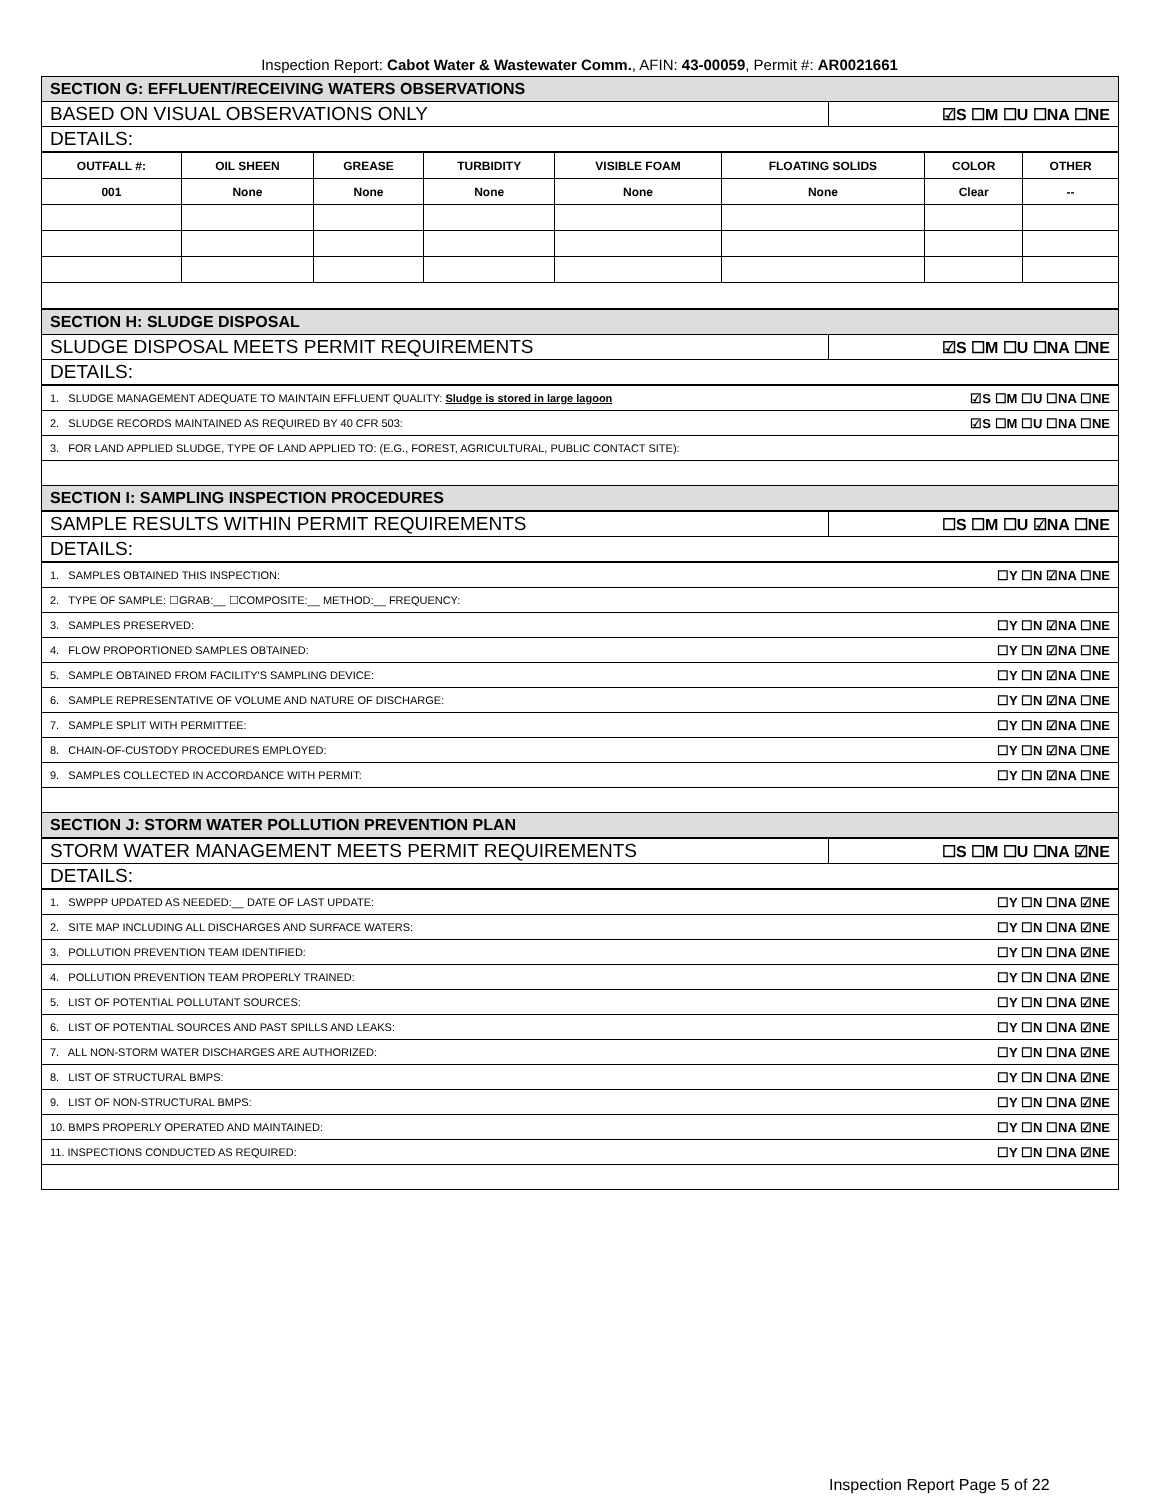Inspection Report: Cabot Water & Wastewater Comm., AFIN: 43-00059, Permit #: AR0021661
| SECTION G: EFFLUENT/RECEIVING WATERS OBSERVATIONS | |
| BASED ON VISUAL OBSERVATIONS ONLY | ☑S ☐M ☐U ☐NA ☐NE |
| DETAILS: | |
| OUTFALL #: | OIL SHEEN | GREASE | TURBIDITY | VISIBLE FOAM | FLOATING SOLIDS | COLOR | OTHER |
| 001 | None | None | None | None | None | Clear | -- |
| SECTION H: SLUDGE DISPOSAL | |
| SLUDGE DISPOSAL MEETS PERMIT REQUIREMENTS | ☑S ☐M ☐U ☐NA ☐NE |
| DETAILS: | |
| 1. SLUDGE MANAGEMENT ADEQUATE TO MAINTAIN EFFLUENT QUALITY: Sludge is stored in large lagoon | ☑S ☐M ☐U ☐NA ☐NE |
| 2. SLUDGE RECORDS MAINTAINED AS REQUIRED BY 40 CFR 503: | ☑S ☐M ☐U ☐NA ☐NE |
| 3. FOR LAND APPLIED SLUDGE, TYPE OF LAND APPLIED TO: (E.G., FOREST, AGRICULTURAL, PUBLIC CONTACT SITE): | |
| SECTION I: SAMPLING INSPECTION PROCEDURES | |
| SAMPLE RESULTS WITHIN PERMIT REQUIREMENTS | ☐S ☐M ☐U ☑NA ☐NE |
| DETAILS: | |
| 1. SAMPLES OBTAINED THIS INSPECTION: | ☐Y ☐N ☑NA ☐NE |
| 2. TYPE OF SAMPLE: ☐GRAB:__ ☐COMPOSITE:__ METHOD:__ FREQUENCY: | |
| 3. SAMPLES PRESERVED: | ☐Y ☐N ☑NA ☐NE |
| 4. FLOW PROPORTIONED SAMPLES OBTAINED: | ☐Y ☐N ☑NA ☐NE |
| 5. SAMPLE OBTAINED FROM FACILITY'S SAMPLING DEVICE: | ☐Y ☐N ☑NA ☐NE |
| 6. SAMPLE REPRESENTATIVE OF VOLUME AND NATURE OF DISCHARGE: | ☐Y ☐N ☑NA ☐NE |
| 7. SAMPLE SPLIT WITH PERMITTEE: | ☐Y ☐N ☑NA ☐NE |
| 8. CHAIN-OF-CUSTODY PROCEDURES EMPLOYED: | ☐Y ☐N ☑NA ☐NE |
| 9. SAMPLES COLLECTED IN ACCORDANCE WITH PERMIT: | ☐Y ☐N ☑NA ☐NE |
| SECTION J: STORM WATER POLLUTION PREVENTION PLAN | |
| STORM WATER MANAGEMENT MEETS PERMIT REQUIREMENTS | ☐S ☐M ☐U ☐NA ☑NE |
| DETAILS: | |
| 1. SWPPP UPDATED AS NEEDED:__ DATE OF LAST UPDATE: | ☐Y ☐N ☐NA ☑NE |
| 2. SITE MAP INCLUDING ALL DISCHARGES AND SURFACE WATERS: | ☐Y ☐N ☐NA ☑NE |
| 3. POLLUTION PREVENTION TEAM IDENTIFIED: | ☐Y ☐N ☐NA ☑NE |
| 4. POLLUTION PREVENTION TEAM PROPERLY TRAINED: | ☐Y ☐N ☐NA ☑NE |
| 5. LIST OF POTENTIAL POLLUTANT SOURCES: | ☐Y ☐N ☐NA ☑NE |
| 6. LIST OF POTENTIAL SOURCES AND PAST SPILLS AND LEAKS: | ☐Y ☐N ☐NA ☑NE |
| 7. ALL NON-STORM WATER DISCHARGES ARE AUTHORIZED: | ☐Y ☐N ☐NA ☑NE |
| 8. LIST OF STRUCTURAL BMPS: | ☐Y ☐N ☐NA ☑NE |
| 9. LIST OF NON-STRUCTURAL BMPS: | ☐Y ☐N ☐NA ☑NE |
| 10. BMPS PROPERLY OPERATED AND MAINTAINED: | ☐Y ☐N ☐NA ☑NE |
| 11. INSPECTIONS CONDUCTED AS REQUIRED: | ☐Y ☐N ☐NA ☑NE |
Inspection Report Page 5 of 22